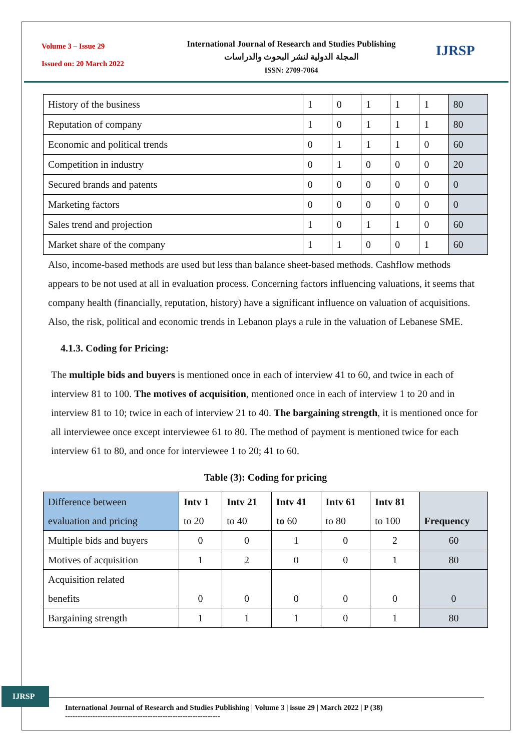Volume 3 – Issue 29
Issued on: 20 March 2022
International Journal of Research and Studies Publishing
المجلة الدولية لنشر البحوث والدراسات
ISSN: 2709-7064
IJRSP
| History of the business | 1 | 0 | 1 | 1 | 1 | 80 |
| Reputation of company | 1 | 0 | 1 | 1 | 1 | 80 |
| Economic and political trends | 0 | 1 | 1 | 1 | 0 | 60 |
| Competition in industry | 0 | 1 | 0 | 0 | 0 | 20 |
| Secured brands and patents | 0 | 0 | 0 | 0 | 0 | 0 |
| Marketing factors | 0 | 0 | 0 | 0 | 0 | 0 |
| Sales trend and projection | 1 | 0 | 1 | 1 | 0 | 60 |
| Market share of the company | 1 | 1 | 0 | 0 | 1 | 60 |
Also, income-based methods are used but less than balance sheet-based methods. Cashflow methods appears to be not used at all in evaluation process. Concerning factors influencing valuations, it seems that company health (financially, reputation, history) have a significant influence on valuation of acquisitions. Also, the risk, political and economic trends in Lebanon plays a rule in the valuation of Lebanese SME.
4.1.3. Coding for Pricing:
The multiple bids and buyers is mentioned once in each of interview 41 to 60, and twice in each of interview 81 to 100. The motives of acquisition, mentioned once in each of interview 1 to 20 and in interview 81 to 10; twice in each of interview 21 to 40. The bargaining strength, it is mentioned once for all interviewee once except interviewee 61 to 80. The method of payment is mentioned twice for each interview 61 to 80, and once for interviewee 1 to 20; 41 to 60.
Table (3): Coding for pricing
| Difference between evaluation and pricing | Intv 1 to 20 | Intv 21 to 40 | Intv 41 to 60 | Intv 61 to 80 | Intv 81 to 100 | Frequency |
| Multiple bids and buyers | 0 | 0 | 1 | 0 | 2 | 60 |
| Motives of acquisition | 1 | 2 | 0 | 0 | 1 | 80 |
| Acquisition related benefits | 0 | 0 | 0 | 0 | 0 | 0 |
| Bargaining strength | 1 | 1 | 1 | 0 | 1 | 80 |
IJRSP
International Journal of Research and Studies Publishing | Volume 3 | issue 29 | March 2022 | P (38)
--------------------------------------------------------------